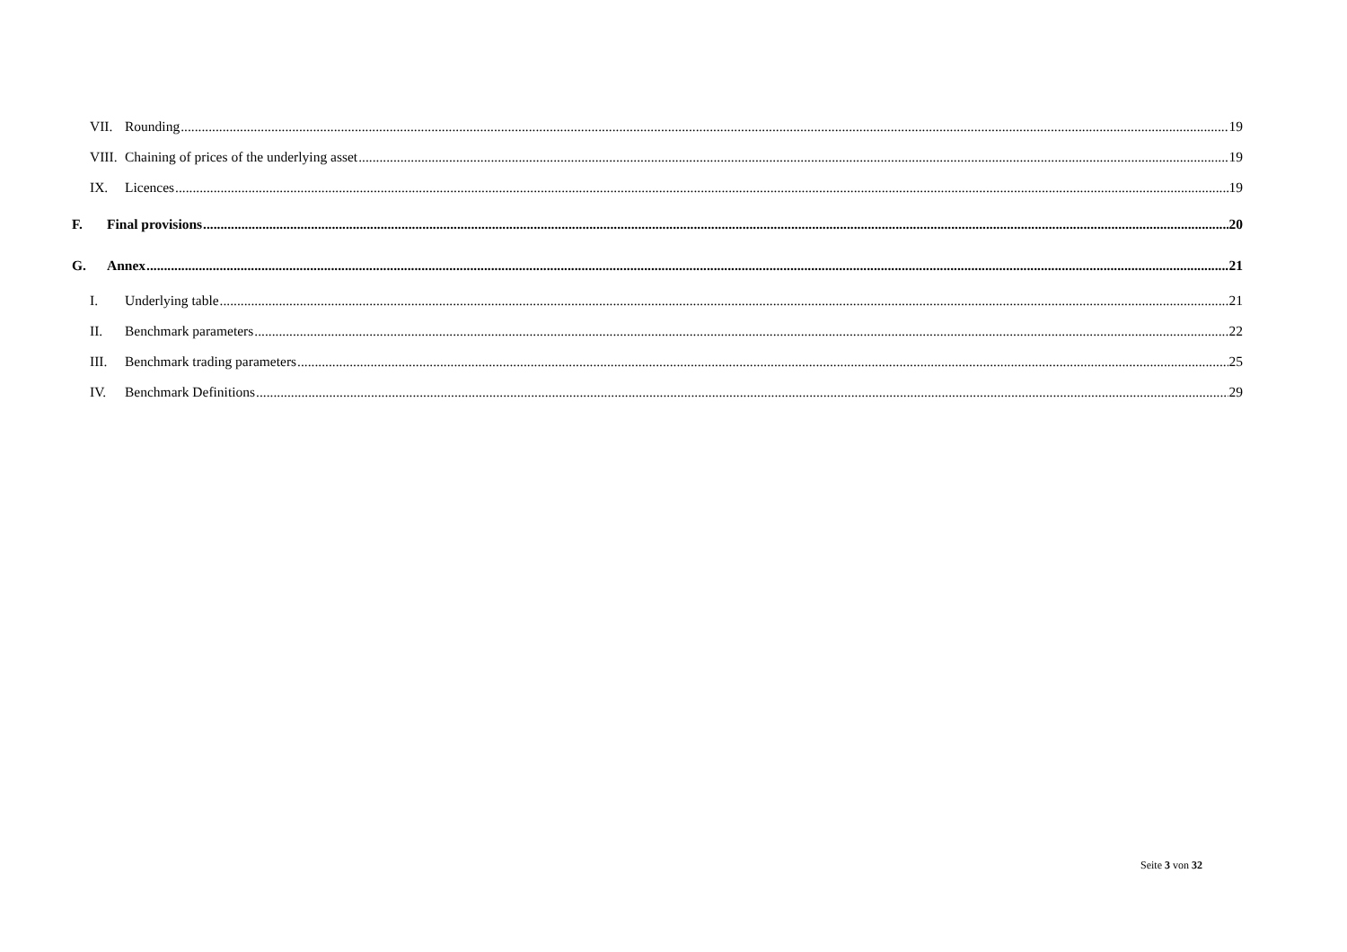VII. Rounding 19
VIII. Chaining of prices of the underlying asset 19
IX. Licences 19
F. Final provisions 20
G. Annex 21
I. Underlying table 21
II. Benchmark parameters 22
III. Benchmark trading parameters 25
IV. Benchmark Definitions 29
Seite 3 von 32